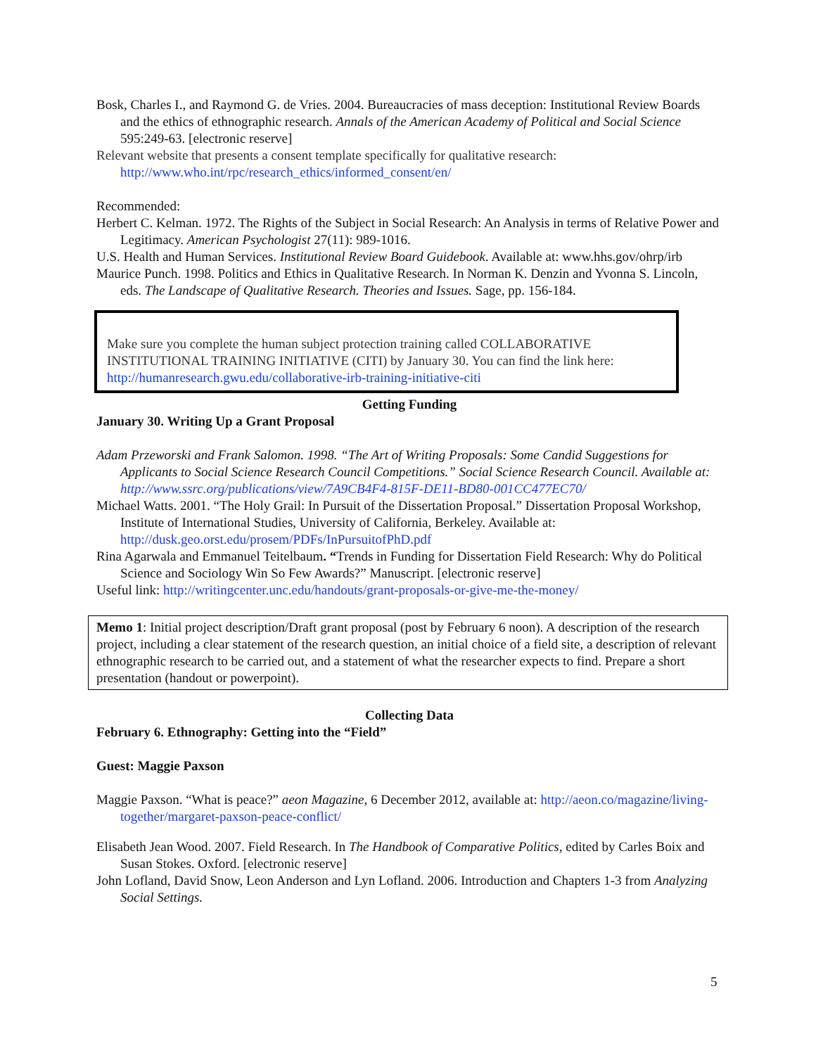Bosk, Charles I., and Raymond G. de Vries. 2004. Bureaucracies of mass deception: Institutional Review Boards and the ethics of ethnographic research. Annals of the American Academy of Political and Social Science 595:249-63. [electronic reserve]
Relevant website that presents a consent template specifically for qualitative research: http://www.who.int/rpc/research_ethics/informed_consent/en/
Recommended:
Herbert C. Kelman. 1972. The Rights of the Subject in Social Research: An Analysis in terms of Relative Power and Legitimacy. American Psychologist 27(11): 989-1016.
U.S. Health and Human Services. Institutional Review Board Guidebook. Available at: www.hhs.gov/ohrp/irb
Maurice Punch. 1998. Politics and Ethics in Qualitative Research. In Norman K. Denzin and Yvonna S. Lincoln, eds. The Landscape of Qualitative Research. Theories and Issues. Sage, pp. 156-184.
Make sure you complete the human subject protection training called COLLABORATIVE INSTITUTIONAL TRAINING INITIATIVE (CITI) by January 30. You can find the link here: http://humanresearch.gwu.edu/collaborative-irb-training-initiative-citi
Getting Funding
January 30. Writing Up a Grant Proposal
Adam Przeworski and Frank Salomon. 1998. “The Art of Writing Proposals: Some Candid Suggestions for Applicants to Social Science Research Council Competitions.” Social Science Research Council. Available at: http://www.ssrc.org/publications/view/7A9CB4F4-815F-DE11-BD80-001CC477EC70/
Michael Watts. 2001. “The Holy Grail: In Pursuit of the Dissertation Proposal.” Dissertation Proposal Workshop, Institute of International Studies, University of California, Berkeley. Available at: http://dusk.geo.orst.edu/prosem/PDFs/InPursuitofPhD.pdf
Rina Agarwala and Emmanuel Teitelbaum. “Trends in Funding for Dissertation Field Research: Why do Political Science and Sociology Win So Few Awards?” Manuscript. [electronic reserve]
Useful link: http://writingcenter.unc.edu/handouts/grant-proposals-or-give-me-the-money/
Memo 1: Initial project description/Draft grant proposal (post by February 6 noon). A description of the research project, including a clear statement of the research question, an initial choice of a field site, a description of relevant ethnographic research to be carried out, and a statement of what the researcher expects to find. Prepare a short presentation (handout or powerpoint).
Collecting Data
February 6. Ethnography: Getting into the “Field”
Guest: Maggie Paxson
Maggie Paxson. “What is peace?” aeon Magazine, 6 December 2012, available at: http://aeon.co/magazine/living-together/margaret-paxson-peace-conflict/
Elisabeth Jean Wood. 2007. Field Research. In The Handbook of Comparative Politics, edited by Carles Boix and Susan Stokes. Oxford. [electronic reserve]
John Lofland, David Snow, Leon Anderson and Lyn Lofland. 2006. Introduction and Chapters 1-3 from Analyzing Social Settings.
5